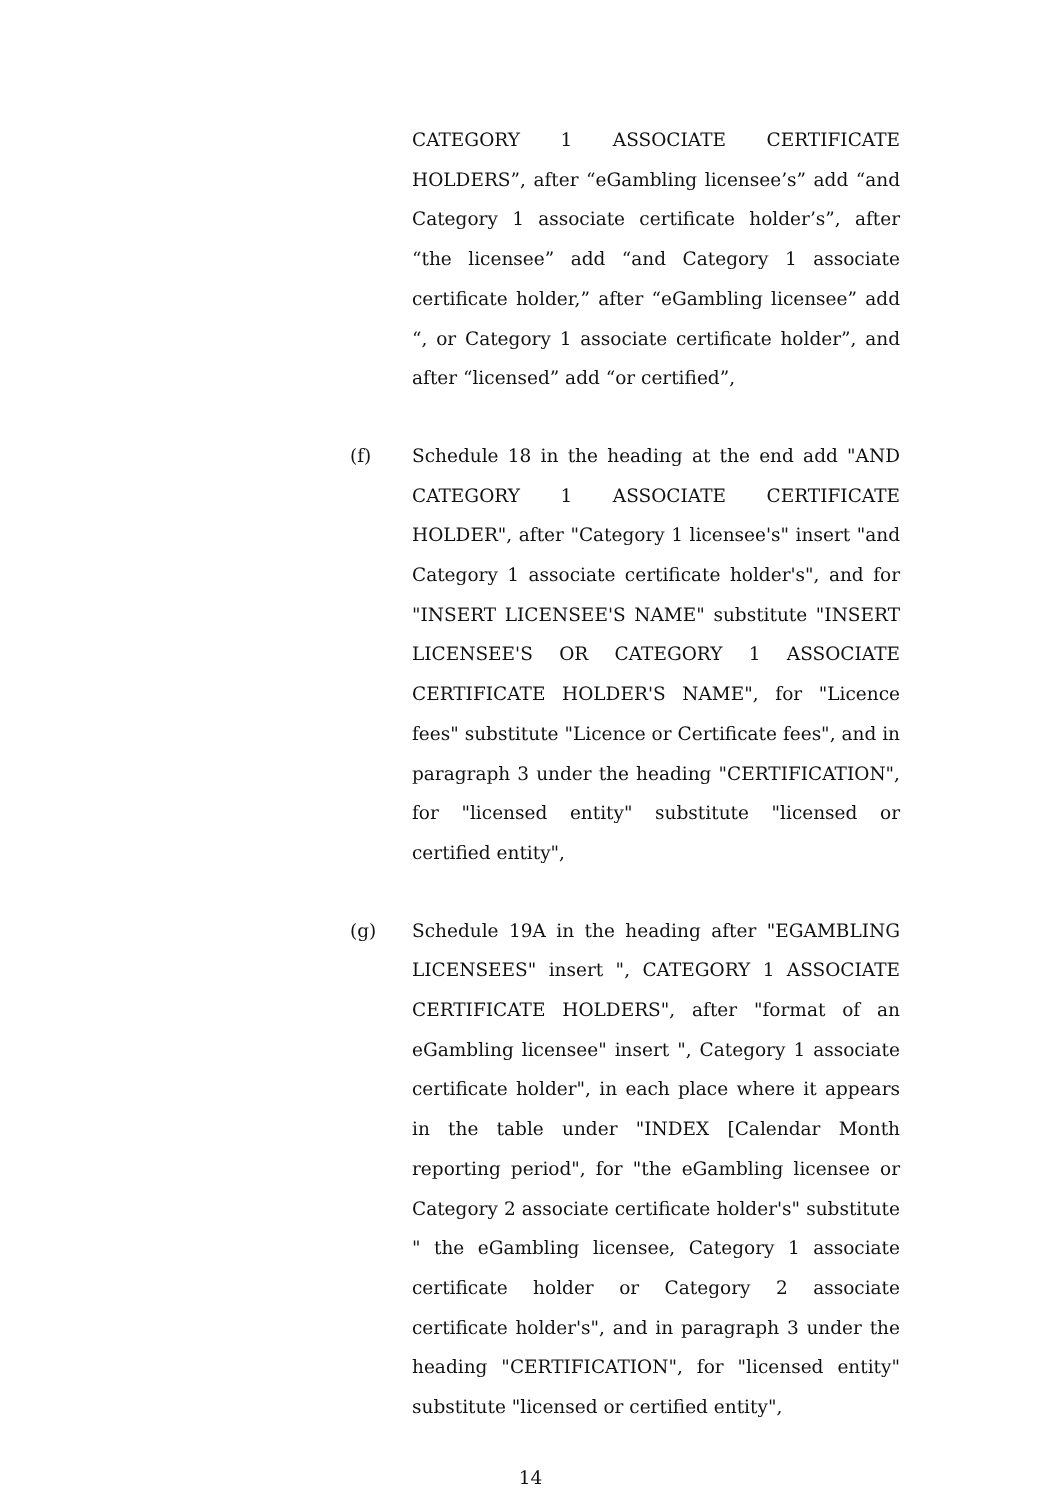CATEGORY 1 ASSOCIATE CERTIFICATE HOLDERS”, after “eGambling licensee’s” add “and Category 1 associate certificate holder’s”, after “the licensee” add “and Category 1 associate certificate holder,” after “eGambling licensee” add “, or Category 1 associate certificate holder”, and after “licensed” add “or certified”,
(f) Schedule 18 in the heading at the end add "AND CATEGORY 1 ASSOCIATE CERTIFICATE HOLDER", after "Category 1 licensee's" insert "and Category 1 associate certificate holder's", and for "INSERT LICENSEE'S NAME" substitute "INSERT LICENSEE'S OR CATEGORY 1 ASSOCIATE CERTIFICATE HOLDER'S NAME", for "Licence fees" substitute "Licence or Certificate fees", and in paragraph 3 under the heading "CERTIFICATION", for "licensed entity" substitute "licensed or certified entity",
(g) Schedule 19A in the heading after "EGAMBLING LICENSEES" insert ", CATEGORY 1 ASSOCIATE CERTIFICATE HOLDERS", after "format of an eGambling licensee" insert ", Category 1 associate certificate holder", in each place where it appears in the table under "INDEX [Calendar Month reporting period", for "the eGambling licensee or Category 2 associate certificate holder's" substitute " the eGambling licensee, Category 1 associate certificate holder or Category 2 associate certificate holder's", and in paragraph 3 under the heading "CERTIFICATION", for "licensed entity" substitute "licensed or certified entity",
14